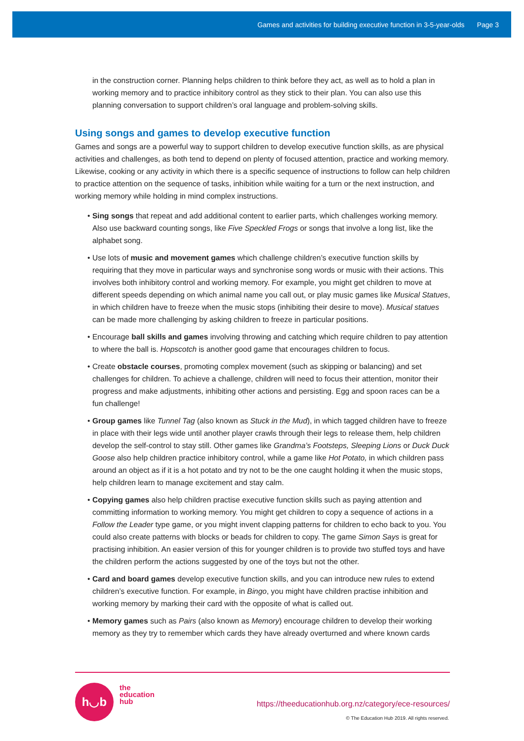Games and activities for building executive function in 3-5-year-olds Page 3
in the construction corner. Planning helps children to think before they act, as well as to hold a plan in working memory and to practice inhibitory control as they stick to their plan. You can also use this planning conversation to support children’s oral language and problem-solving skills.
Using songs and games to develop executive function
Games and songs are a powerful way to support children to develop executive function skills, as are physical activities and challenges, as both tend to depend on plenty of focused attention, practice and working memory. Likewise, cooking or any activity in which there is a specific sequence of instructions to follow can help children to practice attention on the sequence of tasks, inhibition while waiting for a turn or the next instruction, and working memory while holding in mind complex instructions.
• Sing songs that repeat and add additional content to earlier parts, which challenges working memory. Also use backward counting songs, like Five Speckled Frogs or songs that involve a long list, like the alphabet song.
• Use lots of music and movement games which challenge children’s executive function skills by requiring that they move in particular ways and synchronise song words or music with their actions. This involves both inhibitory control and working memory. For example, you might get children to move at different speeds depending on which animal name you call out, or play music games like Musical Statues, in which children have to freeze when the music stops (inhibiting their desire to move). Musical statues can be made more challenging by asking children to freeze in particular positions.
• Encourage ball skills and games involving throwing and catching which require children to pay attention to where the ball is. Hopscotch is another good game that encourages children to focus.
• Create obstacle courses, promoting complex movement (such as skipping or balancing) and set challenges for children. To achieve a challenge, children will need to focus their attention, monitor their progress and make adjustments, inhibiting other actions and persisting. Egg and spoon races can be a fun challenge!
• Group games like Tunnel Tag (also known as Stuck in the Mud), in which tagged children have to freeze in place with their legs wide until another player crawls through their legs to release them, help children develop the self-control to stay still. Other games like Grandma’s Footsteps, Sleeping Lions or Duck Duck Goose also help children practice inhibitory control, while a game like Hot Potato, in which children pass around an object as if it is a hot potato and try not to be the one caught holding it when the music stops, help children learn to manage excitement and stay calm.
• Copying games also help children practise executive function skills such as paying attention and committing information to working memory. You might get children to copy a sequence of actions in a Follow the Leader type game, or you might invent clapping patterns for children to echo back to you. You could also create patterns with blocks or beads for children to copy. The game Simon Says is great for practising inhibition. An easier version of this for younger children is to provide two stuffed toys and have the children perform the actions suggested by one of the toys but not the other.
• Card and board games develop executive function skills, and you can introduce new rules to extend children’s executive function. For example, in Bingo, you might have children practise inhibition and working memory by marking their card with the opposite of what is called out.
• Memory games such as Pairs (also known as Memory) encourage children to develop their working memory as they try to remember which cards they have already overturned and where known cards
h◡b
the
education
hub
https://theeducationhub.org.nz/category/ece-resources/
© The Education Hub 2019. All rights reserved.